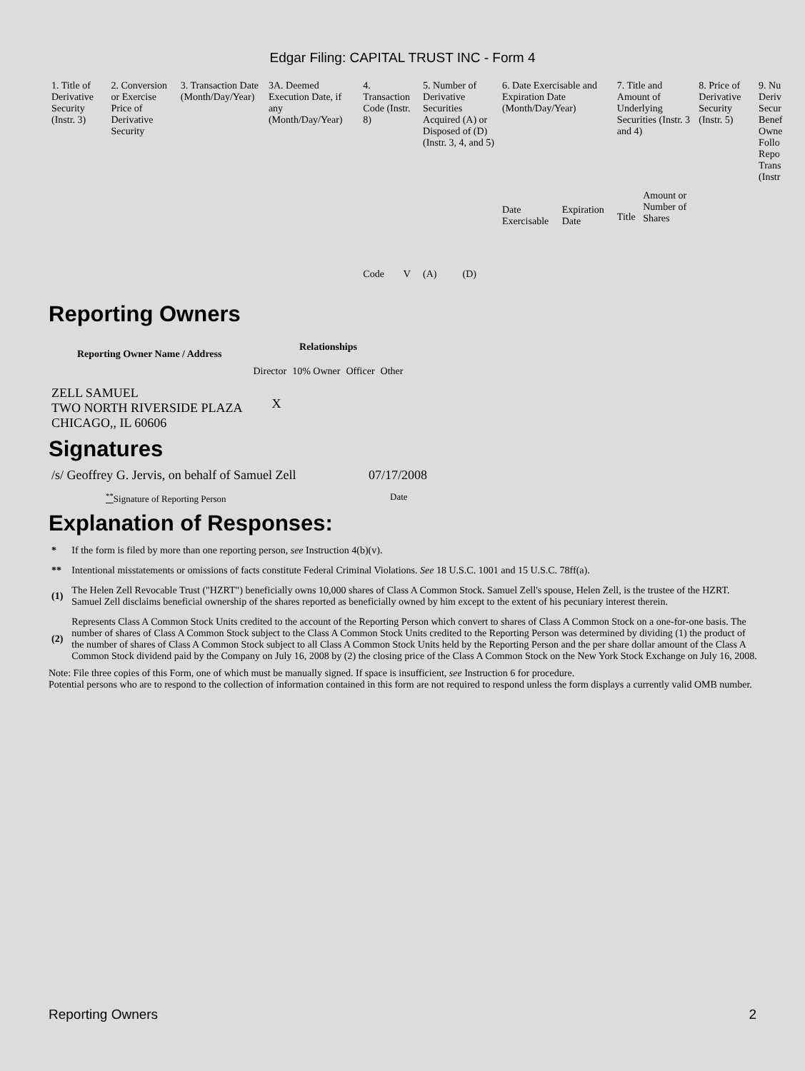Edgar Filing: CAPITAL TRUST INC - Form 4
| 1. Title of Derivative Security (Instr. 3) | 2. Conversion or Exercise Price of Derivative Security | 3. Transaction Date (Month/Day/Year) | 3A. Deemed Execution Date, if any (Month/Day/Year) | 4. Transaction Code (Instr. 8) | | 5. Number of Derivative Securities Acquired (A) or Disposed of (D) (Instr. 3, 4, and 5) | | 6. Date Exercisable and Expiration Date (Month/Day/Year) | | 7. Title and Amount of Underlying Securities (Instr. 3 and 4) | | 8. Price of Derivative Security (Instr. 5) | 9. Nu Deriv Secur Benef Owne Follo Repo Trans (Instr |
| | | | | Code | V | (A) | (D) | Date Exercisable | Expiration Date | Title | Amount or Number of Shares | | |
Reporting Owners
| Reporting Owner Name / Address | Relationships | | | |
| --- | --- | --- | --- | --- |
| | Director | 10% Owner | Officer | Other |
| ZELL SAMUEL TWO NORTH RIVERSIDE PLAZA CHICAGO,, IL 60606 | X | | | |
Signatures
| /s/ Geoffrey G. Jervis, on behalf of Samuel Zell | 07/17/2008 |
| <sup>**</sup> Signature of Reporting Person | Date |
Explanation of Responses:
| * | If the form is filed by more than one reporting person, see Instruction 4(b)(v). |
| ** | Intentional misstatements or omissions of facts constitute Federal Criminal Violations. See 18 U.S.C. 1001 and 15 U.S.C. 78ff(a). |
| (1) | The Helen Zell Revocable Trust ("HZRT") beneficially owns 10,000 shares of Class A Common Stock. Samuel Zell's spouse, Helen Zell, is the trustee of the HZRT. Samuel Zell disclaims beneficial ownership of the shares reported as beneficially owned by him except to the extent of his pecuniary interest therein. |
| (2) | Represents Class A Common Stock Units credited to the account of the Reporting Person which convert to shares of Class A Common Stock on a one-for-one basis. The number of shares of Class A Common Stock subject to the Class A Common Stock Units credited to the Reporting Person was determined by dividing (1) the product of the number of shares of Class A Common Stock subject to all Class A Common Stock Units held by the Reporting Person and the per share dollar amount of the Class A Common Stock dividend paid by the Company on July 16, 2008 by (2) the closing price of the Class A Common Stock on the New York Stock Exchange on July 16, 2008. |
Note: File three copies of this Form, one of which must be manually signed. If space is insufficient, see Instruction 6 for procedure.
Potential persons who are to respond to the collection of information contained in this form are not required to respond unless the form displays a currently valid OMB number.
Reporting Owners 2